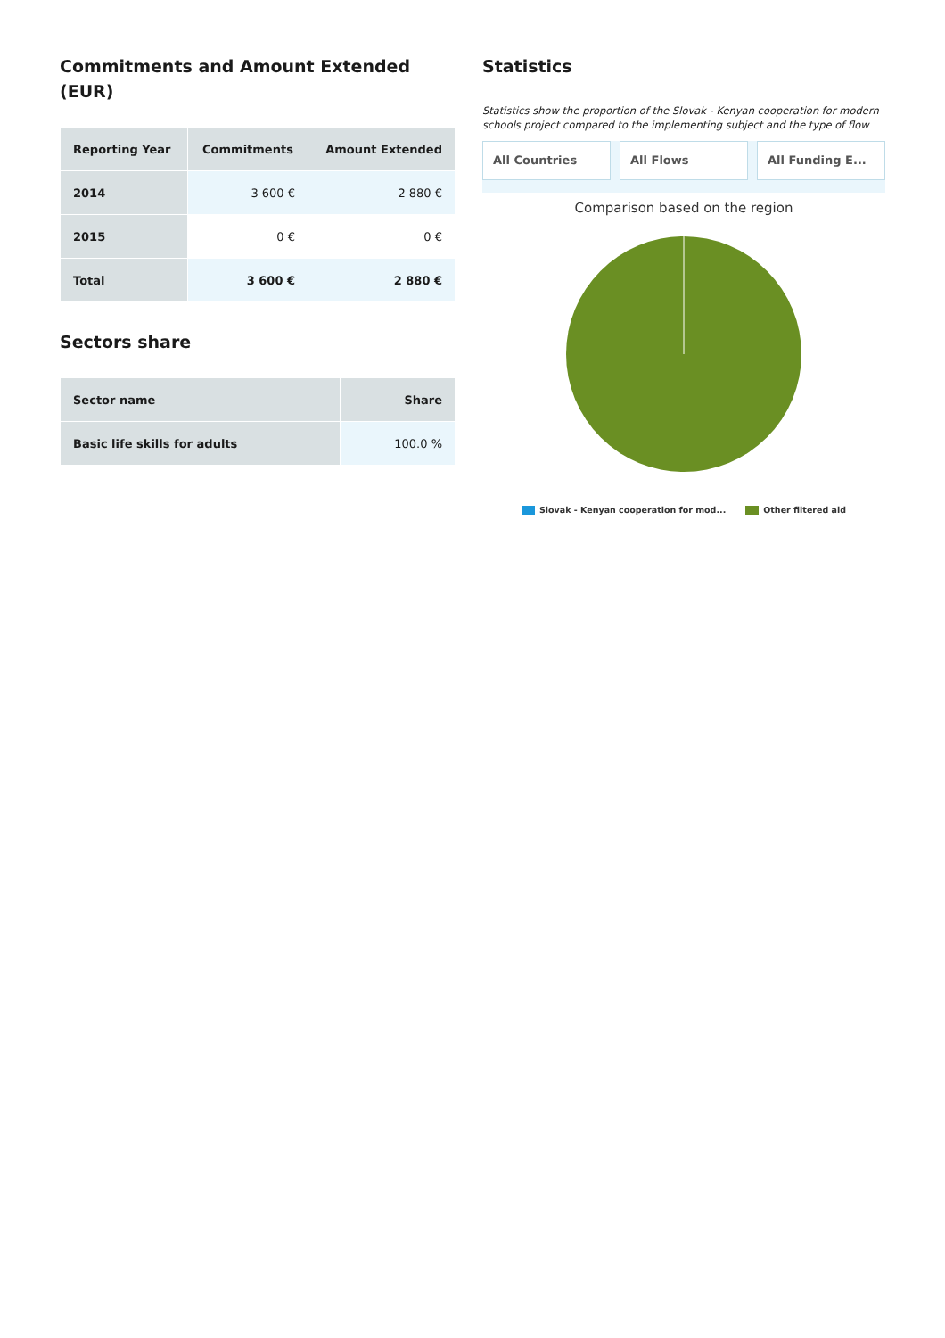Commitments and Amount Extended (EUR)
| Reporting Year | Commitments | Amount Extended |
| --- | --- | --- |
| 2014 | 3 600 € | 2 880 € |
| 2015 | 0 € | 0 € |
| Total | 3 600 € | 2 880 € |
Sectors share
| Sector name | Share |
| --- | --- |
| Basic life skills for adults | 100.0 % |
Statistics
Statistics show the proportion of the Slovak - Kenyan cooperation for modern schools project compared to the implementing subject and the type of flow
All Countries All Flows All Funding E...
Comparison based on the region
Slovak - Kenyan cooperation for mod... Other filtered aid